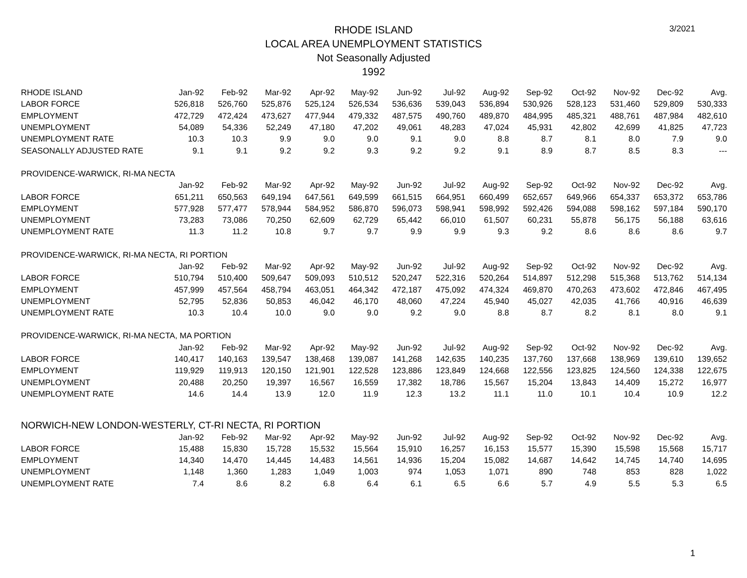3/2021
RHODE ISLAND
LOCAL AREA UNEMPLOYMENT STATISTICS
Not Seasonally Adjusted
1992
| RHODE ISLAND | Jan-92 | Feb-92 | Mar-92 | Apr-92 | May-92 | Jun-92 | Jul-92 | Aug-92 | Sep-92 | Oct-92 | Nov-92 | Dec-92 | Avg. |
| --- | --- | --- | --- | --- | --- | --- | --- | --- | --- | --- | --- | --- | --- |
| LABOR FORCE | 526,818 | 526,760 | 525,876 | 525,124 | 526,534 | 536,636 | 539,043 | 536,894 | 530,926 | 528,123 | 531,460 | 529,809 | 530,333 |
| EMPLOYMENT | 472,729 | 472,424 | 473,627 | 477,944 | 479,332 | 487,575 | 490,760 | 489,870 | 484,995 | 485,321 | 488,761 | 487,984 | 482,610 |
| UNEMPLOYMENT | 54,089 | 54,336 | 52,249 | 47,180 | 47,202 | 49,061 | 48,283 | 47,024 | 45,931 | 42,802 | 42,699 | 41,825 | 47,723 |
| UNEMPLOYMENT RATE | 10.3 | 10.3 | 9.9 | 9.0 | 9.0 | 9.1 | 9.0 | 8.8 | 8.7 | 8.1 | 8.0 | 7.9 | 9.0 |
| SEASONALLY ADJUSTED RATE | 9.1 | 9.1 | 9.2 | 9.2 | 9.3 | 9.2 | 9.2 | 9.1 | 8.9 | 8.7 | 8.5 | 8.3 | --- |
| PROVIDENCE-WARWICK, RI-MA NECTA | | | | | | | | | | | | | |
| | Jan-92 | Feb-92 | Mar-92 | Apr-92 | May-92 | Jun-92 | Jul-92 | Aug-92 | Sep-92 | Oct-92 | Nov-92 | Dec-92 | Avg. |
| LABOR FORCE | 651,211 | 650,563 | 649,194 | 647,561 | 649,599 | 661,515 | 664,951 | 660,499 | 652,657 | 649,966 | 654,337 | 653,372 | 653,786 |
| EMPLOYMENT | 577,928 | 577,477 | 578,944 | 584,952 | 586,870 | 596,073 | 598,941 | 598,992 | 592,426 | 594,088 | 598,162 | 597,184 | 590,170 |
| UNEMPLOYMENT | 73,283 | 73,086 | 70,250 | 62,609 | 62,729 | 65,442 | 66,010 | 61,507 | 60,231 | 55,878 | 56,175 | 56,188 | 63,616 |
| UNEMPLOYMENT RATE | 11.3 | 11.2 | 10.8 | 9.7 | 9.7 | 9.9 | 9.9 | 9.3 | 9.2 | 8.6 | 8.6 | 8.6 | 9.7 |
| PROVIDENCE-WARWICK, RI-MA NECTA, RI PORTION | | | | | | | | | | | | | |
| | Jan-92 | Feb-92 | Mar-92 | Apr-92 | May-92 | Jun-92 | Jul-92 | Aug-92 | Sep-92 | Oct-92 | Nov-92 | Dec-92 | Avg. |
| LABOR FORCE | 510,794 | 510,400 | 509,647 | 509,093 | 510,512 | 520,247 | 522,316 | 520,264 | 514,897 | 512,298 | 515,368 | 513,762 | 514,134 |
| EMPLOYMENT | 457,999 | 457,564 | 458,794 | 463,051 | 464,342 | 472,187 | 475,092 | 474,324 | 469,870 | 470,263 | 473,602 | 472,846 | 467,495 |
| UNEMPLOYMENT | 52,795 | 52,836 | 50,853 | 46,042 | 46,170 | 48,060 | 47,224 | 45,940 | 45,027 | 42,035 | 41,766 | 40,916 | 46,639 |
| UNEMPLOYMENT RATE | 10.3 | 10.4 | 10.0 | 9.0 | 9.0 | 9.2 | 9.0 | 8.8 | 8.7 | 8.2 | 8.1 | 8.0 | 9.1 |
| PROVIDENCE-WARWICK, RI-MA NECTA, MA PORTION | | | | | | | | | | | | | |
| | Jan-92 | Feb-92 | Mar-92 | Apr-92 | May-92 | Jun-92 | Jul-92 | Aug-92 | Sep-92 | Oct-92 | Nov-92 | Dec-92 | Avg. |
| LABOR FORCE | 140,417 | 140,163 | 139,547 | 138,468 | 139,087 | 141,268 | 142,635 | 140,235 | 137,760 | 137,668 | 138,969 | 139,610 | 139,652 |
| EMPLOYMENT | 119,929 | 119,913 | 120,150 | 121,901 | 122,528 | 123,886 | 123,849 | 124,668 | 122,556 | 123,825 | 124,560 | 124,338 | 122,675 |
| UNEMPLOYMENT | 20,488 | 20,250 | 19,397 | 16,567 | 16,559 | 17,382 | 18,786 | 15,567 | 15,204 | 13,843 | 14,409 | 15,272 | 16,977 |
| UNEMPLOYMENT RATE | 14.6 | 14.4 | 13.9 | 12.0 | 11.9 | 12.3 | 13.2 | 11.1 | 11.0 | 10.1 | 10.4 | 10.9 | 12.2 |
| NORWICH-NEW LONDON-WESTERLY, CT-RI NECTA, RI PORTION | | | | | | | | | | | | | |
| | Jan-92 | Feb-92 | Mar-92 | Apr-92 | May-92 | Jun-92 | Jul-92 | Aug-92 | Sep-92 | Oct-92 | Nov-92 | Dec-92 | Avg. |
| LABOR FORCE | 15,488 | 15,830 | 15,728 | 15,532 | 15,564 | 15,910 | 16,257 | 16,153 | 15,577 | 15,390 | 15,598 | 15,568 | 15,717 |
| EMPLOYMENT | 14,340 | 14,470 | 14,445 | 14,483 | 14,561 | 14,936 | 15,204 | 15,082 | 14,687 | 14,642 | 14,745 | 14,740 | 14,695 |
| UNEMPLOYMENT | 1,148 | 1,360 | 1,283 | 1,049 | 1,003 | 974 | 1,053 | 1,071 | 890 | 748 | 853 | 828 | 1,022 |
| UNEMPLOYMENT RATE | 7.4 | 8.6 | 8.2 | 6.8 | 6.4 | 6.1 | 6.5 | 6.6 | 5.7 | 4.9 | 5.5 | 5.3 | 6.5 |
1